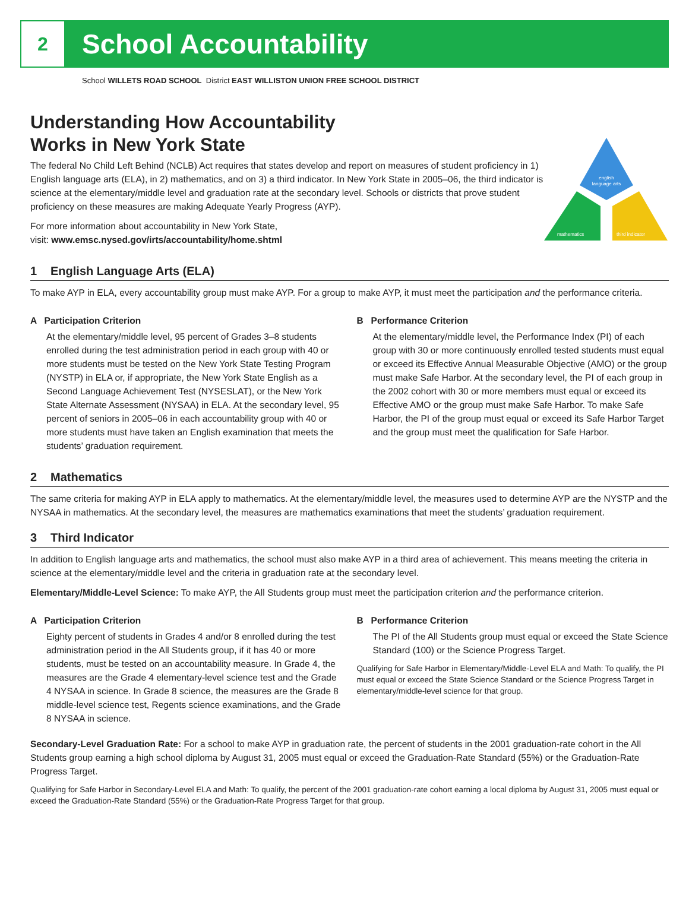2
School Accountability
School WILLETS ROAD SCHOOL District EAST WILLISTON UNION FREE SCHOOL DISTRICT
Understanding How Accountability
Works in New York State
The federal No Child Left Behind (NCLB) Act requires that states develop and report on measures of student proficiency in 1) English language arts (ELA), in 2) mathematics, and on 3) a third indicator. In New York State in 2005–06, the third indicator is science at the elementary/middle level and graduation rate at the secondary level. Schools or districts that prove student proficiency on these measures are making Adequate Yearly Progress (AYP).
For more information about accountability in New York State,
visit: www.emsc.nysed.gov/irts/accountability/home.shtml
english
language arts
mathematics
third indicator
1 English Language Arts (ELA)
To make AYP in ELA, every accountability group must make AYP. For a group to make AYP, it must meet the participation and the performance criteria.
A Participation Criterion
At the elementary/middle level, 95 percent of Grades 3–8 students enrolled during the test administration period in each group with 40 or more students must be tested on the New York State Testing Program (NYSTP) in ELA or, if appropriate, the New York State English as a Second Language Achievement Test (NYSESLAT), or the New York State Alternate Assessment (NYSAA) in ELA. At the secondary level, 95 percent of seniors in 2005–06 in each accountability group with 40 or more students must have taken an English examination that meets the students’ graduation requirement.
B Performance Criterion
At the elementary/middle level, the Performance Index (PI) of each group with 30 or more continuously enrolled tested students must equal or exceed its Effective Annual Measurable Objective (AMO) or the group must make Safe Harbor. At the secondary level, the PI of each group in the 2002 cohort with 30 or more members must equal or exceed its Effective AMO or the group must make Safe Harbor. To make Safe Harbor, the PI of the group must equal or exceed its Safe Harbor Target and the group must meet the qualification for Safe Harbor.
2 Mathematics
The same criteria for making AYP in ELA apply to mathematics. At the elementary/middle level, the measures used to determine AYP are the NYSTP and the NYSAA in mathematics. At the secondary level, the measures are mathematics examinations that meet the students’ graduation requirement.
3 Third Indicator
In addition to English language arts and mathematics, the school must also make AYP in a third area of achievement. This means meeting the criteria in science at the elementary/middle level and the criteria in graduation rate at the secondary level.
Elementary/Middle-Level Science: To make AYP, the All Students group must meet the participation criterion and the performance criterion.
A Participation Criterion
Eighty percent of students in Grades 4 and/or 8 enrolled during the test administration period in the All Students group, if it has 40 or more students, must be tested on an accountability measure. In Grade 4, the measures are the Grade 4 elementary-level science test and the Grade 4 NYSAA in science. In Grade 8 science, the measures are the Grade 8 middle-level science test, Regents science examinations, and the Grade 8 NYSAA in science.
B Performance Criterion
The PI of the All Students group must equal or exceed the State Science Standard (100) or the Science Progress Target.
Qualifying for Safe Harbor in Elementary/Middle-Level ELA and Math: To qualify, the PI must equal or exceed the State Science Standard or the Science Progress Target in elementary/middle-level science for that group.
Secondary-Level Graduation Rate: For a school to make AYP in graduation rate, the percent of students in the 2001 graduation-rate cohort in the All Students group earning a high school diploma by August 31, 2005 must equal or exceed the Graduation-Rate Standard (55%) or the Graduation-Rate Progress Target.
Qualifying for Safe Harbor in Secondary-Level ELA and Math: To qualify, the percent of the 2001 graduation-rate cohort earning a local diploma by August 31, 2005 must equal or exceed the Graduation-Rate Standard (55%) or the Graduation-Rate Progress Target for that group.